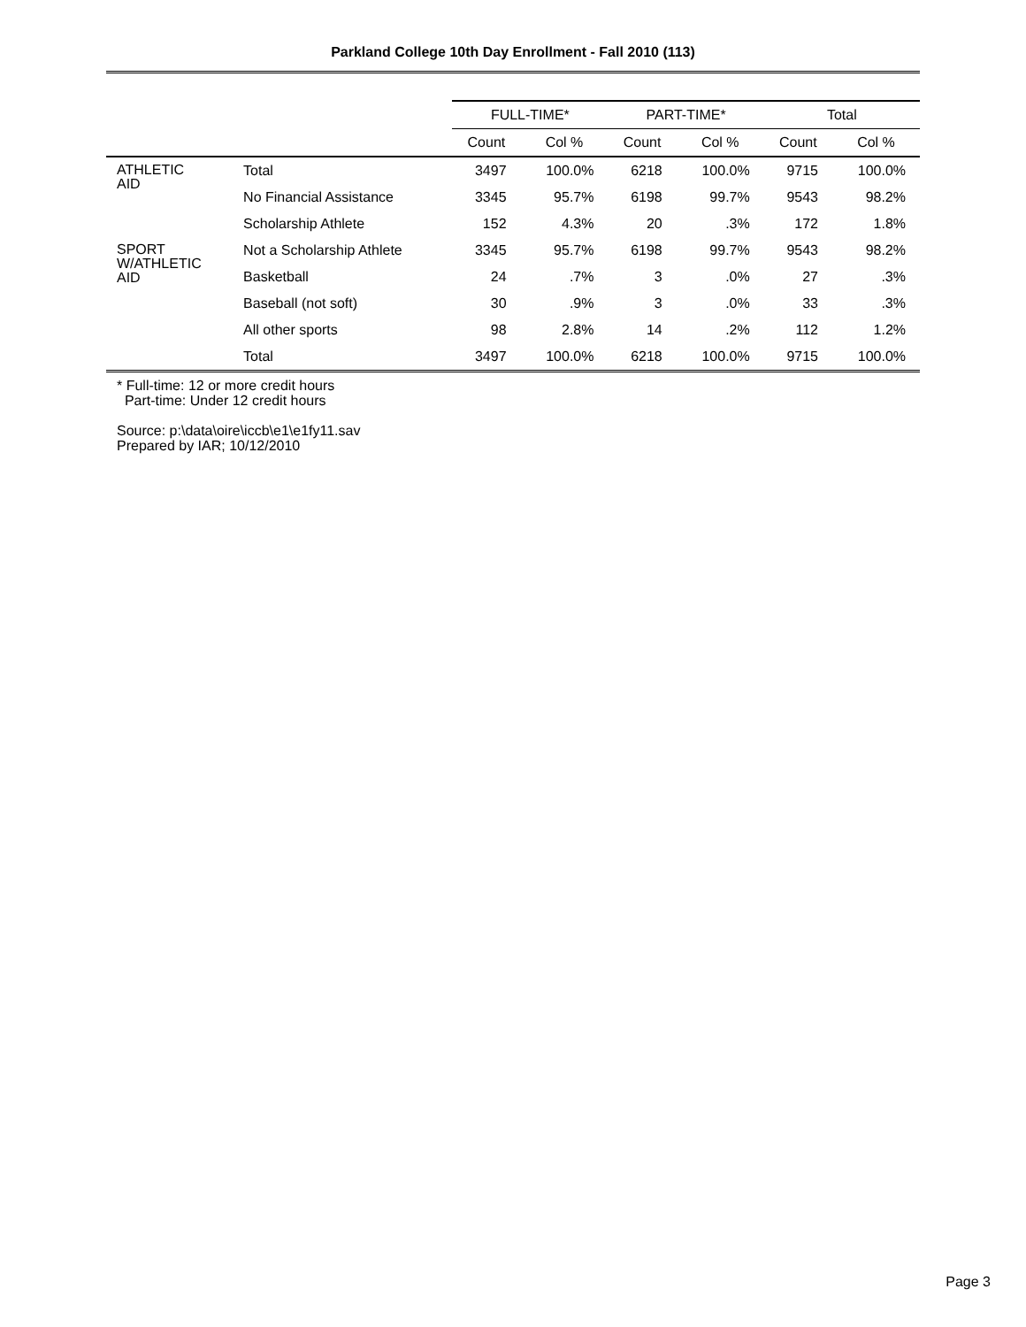Parkland College 10th Day Enrollment - Fall 2010 (113)
| | | FULL-TIME* | | PART-TIME* | | Total | |
| | | Count | Col % | Count | Col % | Count | Col % |
| ATHLETIC AID | Total | 3497 | 100.0% | 6218 | 100.0% | 9715 | 100.0% |
| | No Financial Assistance | 3345 | 95.7% | 6198 | 99.7% | 9543 | 98.2% |
| | Scholarship Athlete | 152 | 4.3% | 20 | .3% | 172 | 1.8% |
| SPORT W/ATHLETIC AID | Not a Scholarship Athlete | 3345 | 95.7% | 6198 | 99.7% | 9543 | 98.2% |
| | Basketball | 24 | .7% | 3 | .0% | 27 | .3% |
| | Baseball (not soft) | 30 | .9% | 3 | .0% | 33 | .3% |
| | All other sports | 98 | 2.8% | 14 | .2% | 112 | 1.2% |
| | Total | 3497 | 100.0% | 6218 | 100.0% | 9715 | 100.0% |
* Full-time: 12 or more credit hours
Part-time: Under 12 credit hours
Source: p:\data\oire\iccb\e1\e1fy11.sav
Prepared by IAR; 10/12/2010
Page 3